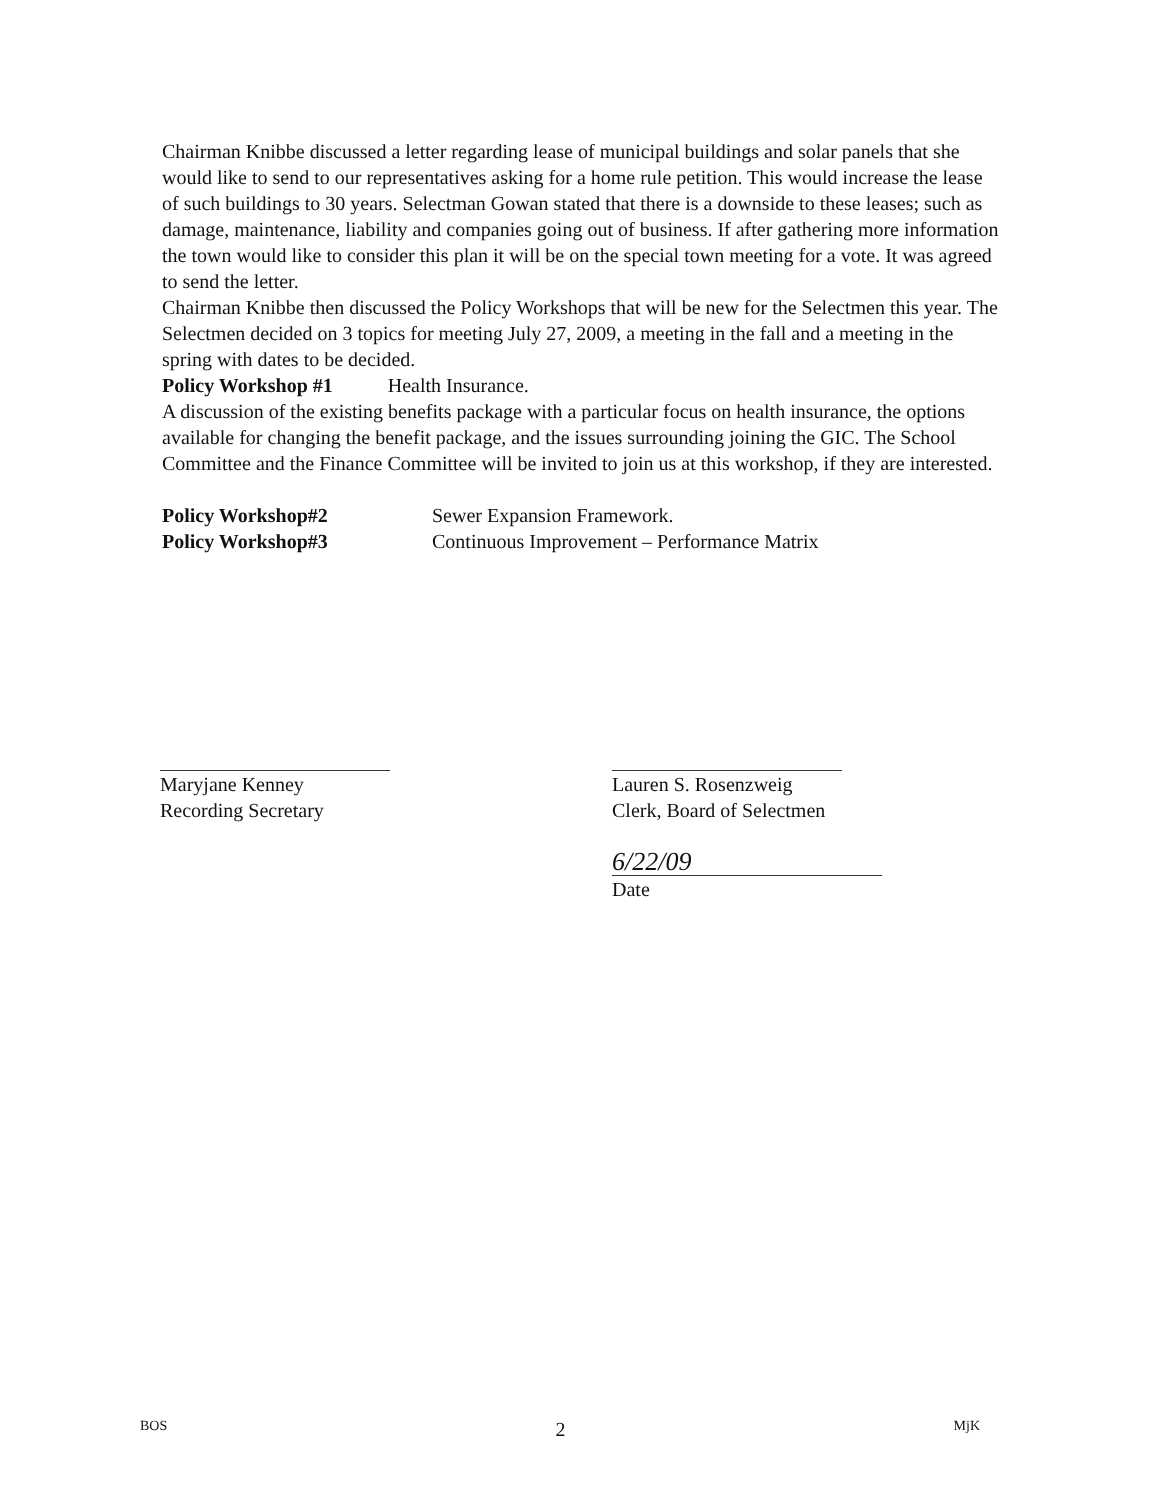Chairman Knibbe discussed a letter regarding lease of municipal buildings and solar panels that she would like to send to our representatives asking for a home rule petition. This would increase the lease of such buildings to 30 years. Selectman Gowan stated that there is a downside to these leases; such as damage, maintenance, liability and companies going out of business. If after gathering more information the town would like to consider this plan it will be on the special town meeting for a vote. It was agreed to send the letter.
Chairman Knibbe then discussed the Policy Workshops that will be new for the Selectmen this year. The Selectmen decided on 3 topics for meeting July 27, 2009, a meeting in the fall and a meeting in the spring with dates to be decided.
Policy Workshop #1 Health Insurance.
A discussion of the existing benefits package with a particular focus on health insurance, the options available for changing the benefit package, and the issues surrounding joining the GIC. The School Committee and the Finance Committee will be invited to join us at this workshop, if they are interested.
Policy Workshop#2 Sewer Expansion Framework.
Policy Workshop#3 Continuous Improvement – Performance Matrix
Maryjane Kenney
Recording Secretary
Lauren S. Rosenzweig
Clerk, Board of Selectmen
6/22/09
Date
BOS 2 MjK